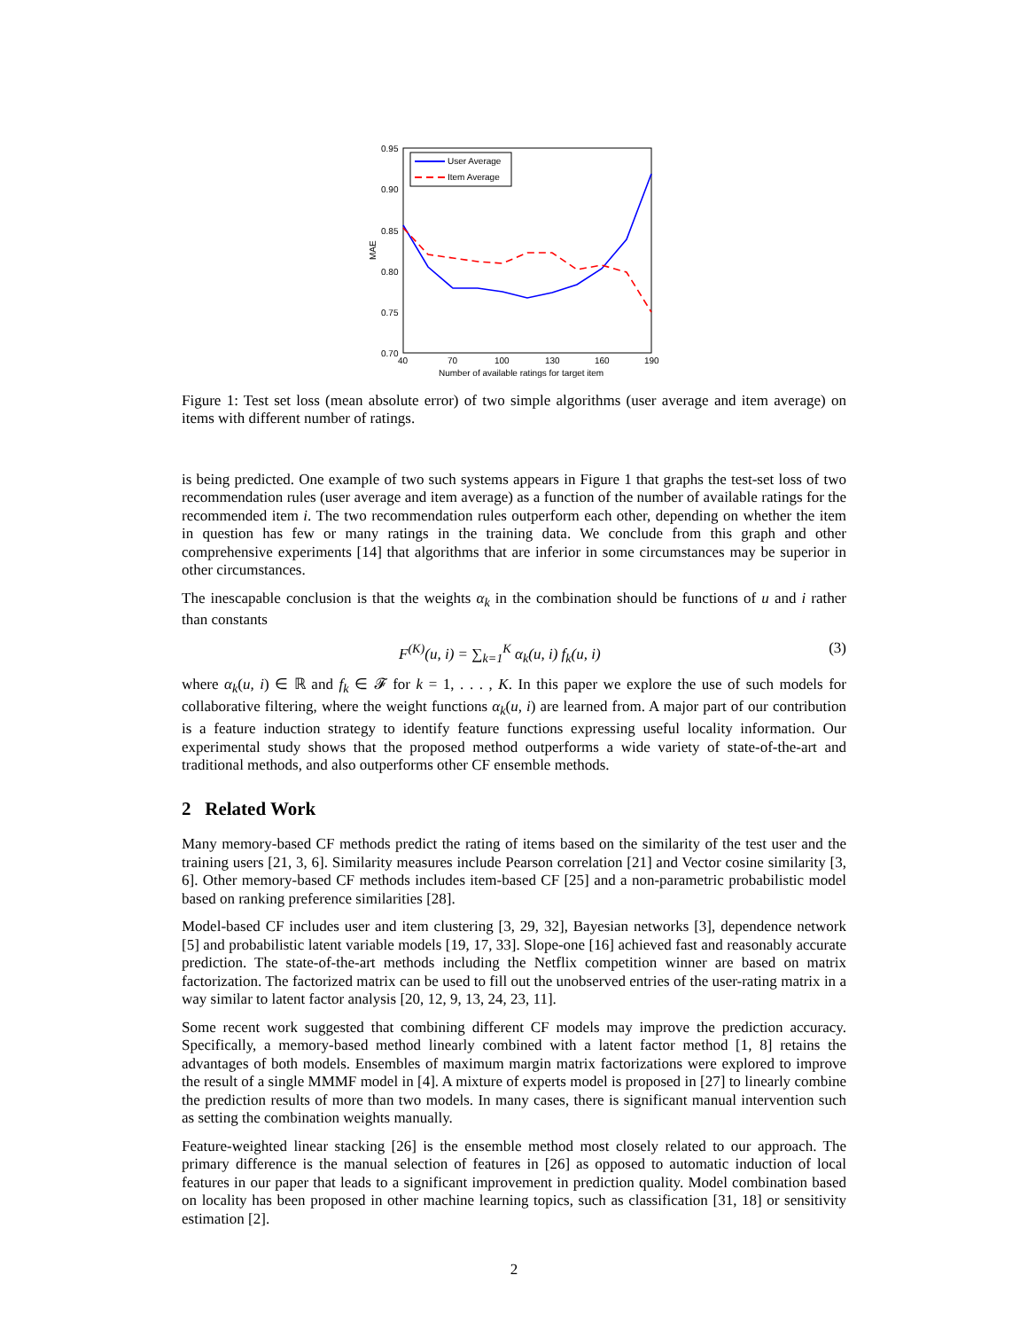0.95
0.90
0.85
0.80
0.75
0.70
40
70
100
130
160
190
Number of available ratings for target item
MAE
User Average
Item Average
Figure 1: Test set loss (mean absolute error) of two simple algorithms (user average and item average) on items with different number of ratings.
is being predicted. One example of two such systems appears in Figure 1 that graphs the test-set loss of two recommendation rules (user average and item average) as a function of the number of available ratings for the recommended item i. The two recommendation rules outperform each other, depending on whether the item in question has few or many ratings in the training data. We conclude from this graph and other comprehensive experiments [14] that algorithms that are inferior in some circumstances may be superior in other circumstances.
The inescapable conclusion is that the weights α<sub>k</sub> in the combination should be functions of u and i rather than constants
F<sup>(K)</sup>(u, i) = ∑<sub>k=1</sub><sup>K</sup> α<sub>k</sub>(u, i) f<sub>k</sub>(u, i) (3)
where α<sub>k</sub>(u, i) ∈ ℝ and f<sub>k</sub> ∈ 𝓕 for k = 1, . . . , K. In this paper we explore the use of such models for collaborative filtering, where the weight functions α<sub>k</sub>(u, i) are learned from. A major part of our contribution is a feature induction strategy to identify feature functions expressing useful locality information. Our experimental study shows that the proposed method outperforms a wide variety of state-of-the-art and traditional methods, and also outperforms other CF ensemble methods.
2 Related Work
Many memory-based CF methods predict the rating of items based on the similarity of the test user and the training users [21, 3, 6]. Similarity measures include Pearson correlation [21] and Vector cosine similarity [3, 6]. Other memory-based CF methods includes item-based CF [25] and a non-parametric probabilistic model based on ranking preference similarities [28].
Model-based CF includes user and item clustering [3, 29, 32], Bayesian networks [3], dependence network [5] and probabilistic latent variable models [19, 17, 33]. Slope-one [16] achieved fast and reasonably accurate prediction. The state-of-the-art methods including the Netflix competition winner are based on matrix factorization. The factorized matrix can be used to fill out the unobserved entries of the user-rating matrix in a way similar to latent factor analysis [20, 12, 9, 13, 24, 23, 11].
Some recent work suggested that combining different CF models may improve the prediction accuracy. Specifically, a memory-based method linearly combined with a latent factor method [1, 8] retains the advantages of both models. Ensembles of maximum margin matrix factorizations were explored to improve the result of a single MMMF model in [4]. A mixture of experts model is proposed in [27] to linearly combine the prediction results of more than two models. In many cases, there is significant manual intervention such as setting the combination weights manually.
Feature-weighted linear stacking [26] is the ensemble method most closely related to our approach. The primary difference is the manual selection of features in [26] as opposed to automatic induction of local features in our paper that leads to a significant improvement in prediction quality. Model combination based on locality has been proposed in other machine learning topics, such as classification [31, 18] or sensitivity estimation [2].
2